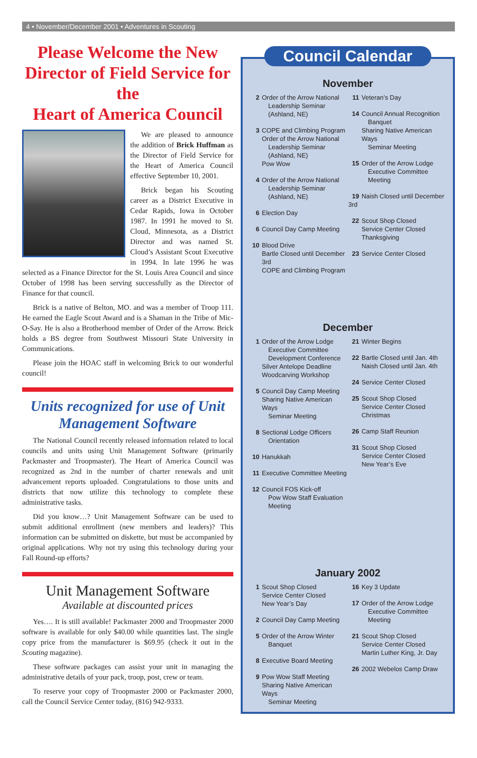4 • November/December 2001 • Adventures in Scouting
Please Welcome the New Director of Field Service for the
Heart of America Council
We are pleased to announce the addition of Brick Huffman as the Director of Field Service for the Heart of America Council effective September 10, 2001.
Brick began his Scouting career as a District Executive in Cedar Rapids, Iowa in October 1987. In 1991 he moved to St. Cloud, Minnesota, as a District Director and was named St. Cloud’s Assistant Scout Executive in 1994. In late 1996 he was selected as a Finance Director for the St. Louis Area Council and since October of 1998 has been serving successfully as the Director of Finance for that council.
Brick is a native of Belton, MO. and was a member of Troop 111. He earned the Eagle Scout Award and is a Shaman in the Tribe of Mic-O-Say. He is also a Brotherhood member of Order of the Arrow. Brick holds a BS degree from Southwest Missouri State University in Communications.
Please join the HOAC staff in welcoming Brick to our wonderful council!
Units recognized for use of Unit Management Software
The National Council recently released information related to local councils and units using Unit Management Software (primarily Packmaster and Troopmaster). The Heart of America Council was recognized as 2nd in the number of charter renewals and unit advancement reports uploaded. Congratulations to those units and districts that now utilize this technology to complete these administrative tasks.
Did you know…? Unit Management Software can be used to submit additional enrollment (new members and leaders)? This information can be submitted on diskette, but must be accompanied by original applications. Why not try using this technology during your Fall Round-up efforts?
Unit Management Software
Available at discounted prices
Yes…. It is still available! Packmaster 2000 and Troopmaster 2000 software is available for only $40.00 while quantities last. The single copy price from the manufacturer is $69.95 (check it out in the Scouting magazine).
These software packages can assist your unit in managing the administrative details of your pack, troop, post, crew or team.
To reserve your copy of Troopmaster 2000 or Packmaster 2000, call the Council Service Center today, (816) 942-9333.
Council Calendar
November
2 Order of the Arrow National
Leadership Seminar
(Ashland, NE)
3 COPE and Climbing Program
Order of the Arrow National
Leadership Seminar
(Ashland, NE)
Pow Wow
4 Order of the Arrow National
Leadership Seminar
(Ashland, NE)
6 Election Day
6 Council Day Camp Meeting
10 Blood Drive
Bartle Closed until December 3rd
COPE and Climbing Program
11 Veteran’s Day
14 Council Annual Recognition
Banquet
Sharing Native American Ways
Seminar Meeting
15 Order of the Arrow Lodge
Executive Committee Meeting
19 Naish Closed until December 3rd
22 Scout Shop Closed
Service Center Closed
Thanksgiving
23 Service Center Closed
December
1 Order of the Arrow Lodge
Executive Committee
Development Conference
Silver Antelope Deadline
Woodcarving Workshop
5 Council Day Camp Meeting
Sharing Native American Ways
Seminar Meeting
8 Sectional Lodge Officers
Orientation
10 Hanukkah
11 Executive Committee Meeting
12 Council FOS Kick-off
Pow Wow Staff Evaluation
Meeting
21 Winter Begins
22 Bartle Closed until Jan. 4th
Naish Closed until Jan. 4th
24 Service Center Closed
25 Scout Shop Closed
Service Center Closed
Christmas
26 Camp Staff Reunion
31 Scout Shop Closed
Service Center Closed
New Year’s Eve
January 2002
1 Scout Shop Closed
Service Center Closed
New Year’s Day
2 Council Day Camp Meeting
5 Order of the Arrow Winter
Banquet
8 Executive Board Meeting
9 Pow Wow Staff Meeting
Sharing Native American Ways
Seminar Meeting
16 Key 3 Update
17 Order of the Arrow Lodge
Executive Committee Meeting
21 Scout Shop Closed
Service Center Closed
Martin Luther King, Jr. Day
26 2002 Webelos Camp Draw